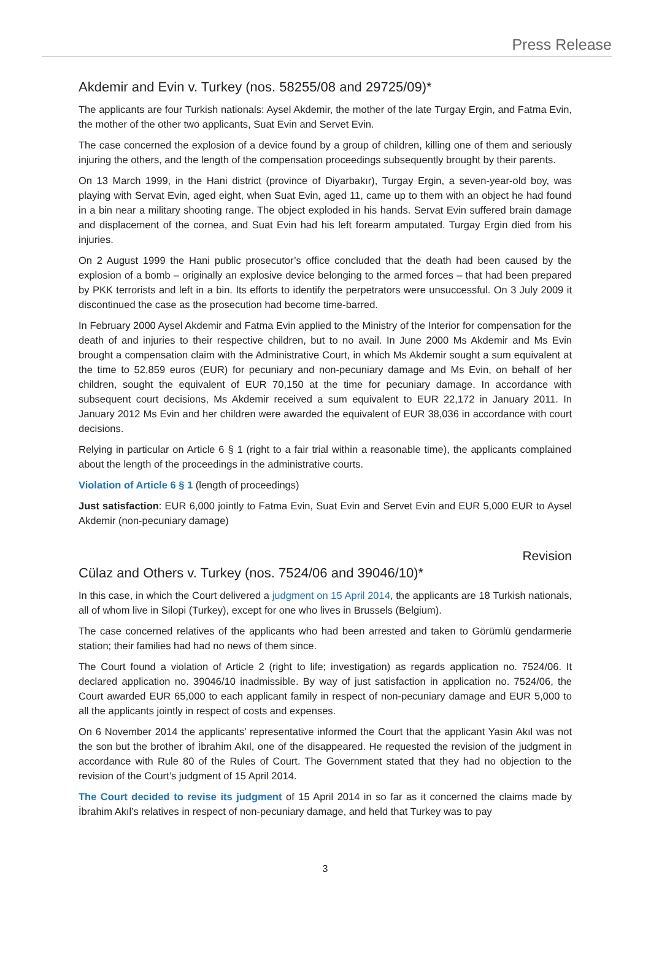Press Release
Akdemir and Evin v. Turkey (nos. 58255/08 and 29725/09)*
The applicants are four Turkish nationals: Aysel Akdemir, the mother of the late Turgay Ergin, and Fatma Evin, the mother of the other two applicants, Suat Evin and Servet Evin.
The case concerned the explosion of a device found by a group of children, killing one of them and seriously injuring the others, and the length of the compensation proceedings subsequently brought by their parents.
On 13 March 1999, in the Hani district (province of Diyarbakır), Turgay Ergin, a seven-year-old boy, was playing with Servat Evin, aged eight, when Suat Evin, aged 11, came up to them with an object he had found in a bin near a military shooting range. The object exploded in his hands. Servat Evin suffered brain damage and displacement of the cornea, and Suat Evin had his left forearm amputated. Turgay Ergin died from his injuries.
On 2 August 1999 the Hani public prosecutor’s office concluded that the death had been caused by the explosion of a bomb – originally an explosive device belonging to the armed forces – that had been prepared by PKK terrorists and left in a bin. Its efforts to identify the perpetrators were unsuccessful. On 3 July 2009 it discontinued the case as the prosecution had become time-barred.
In February 2000 Aysel Akdemir and Fatma Evin applied to the Ministry of the Interior for compensation for the death of and injuries to their respective children, but to no avail. In June 2000 Ms Akdemir and Ms Evin brought a compensation claim with the Administrative Court, in which Ms Akdemir sought a sum equivalent at the time to 52,859 euros (EUR) for pecuniary and non-pecuniary damage and Ms Evin, on behalf of her children, sought the equivalent of EUR 70,150 at the time for pecuniary damage. In accordance with subsequent court decisions, Ms Akdemir received a sum equivalent to EUR 22,172 in January 2011. In January 2012 Ms Evin and her children were awarded the equivalent of EUR 38,036 in accordance with court decisions.
Relying in particular on Article 6 § 1 (right to a fair trial within a reasonable time), the applicants complained about the length of the proceedings in the administrative courts.
Violation of Article 6 § 1 (length of proceedings)
Just satisfaction: EUR 6,000 jointly to Fatma Evin, Suat Evin and Servet Evin and EUR 5,000 EUR to Aysel Akdemir (non-pecuniary damage)
Revision
Cülaz and Others v. Turkey (nos. 7524/06 and 39046/10)*
In this case, in which the Court delivered a judgment on 15 April 2014, the applicants are 18 Turkish nationals, all of whom live in Silopi (Turkey), except for one who lives in Brussels (Belgium).
The case concerned relatives of the applicants who had been arrested and taken to Görümlü gendarmerie station; their families had had no news of them since.
The Court found a violation of Article 2 (right to life; investigation) as regards application no. 7524/06. It declared application no. 39046/10 inadmissible. By way of just satisfaction in application no. 7524/06, the Court awarded EUR 65,000 to each applicant family in respect of non-pecuniary damage and EUR 5,000 to all the applicants jointly in respect of costs and expenses.
On 6 November 2014 the applicants’ representative informed the Court that the applicant Yasin Akıl was not the son but the brother of İbrahim Akıl, one of the disappeared. He requested the revision of the judgment in accordance with Rule 80 of the Rules of Court. The Government stated that they had no objection to the revision of the Court’s judgment of 15 April 2014.
The Court decided to revise its judgment of 15 April 2014 in so far as it concerned the claims made by İbrahim Akıl’s relatives in respect of non-pecuniary damage, and held that Turkey was to pay
3